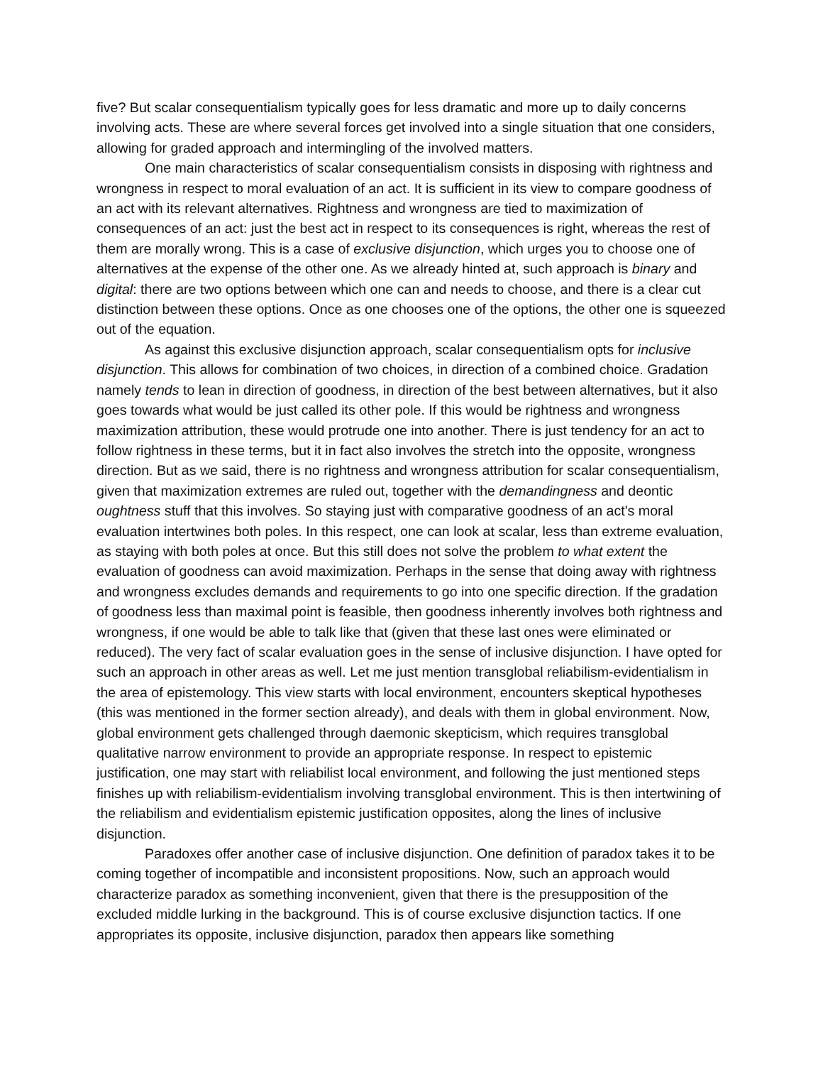five? But scalar consequentialism typically goes for less dramatic and more up to daily concerns involving acts. These are where several forces get involved into a single situation that one considers, allowing for graded approach and intermingling of the involved matters.
One main characteristics of scalar consequentialism consists in disposing with rightness and wrongness in respect to moral evaluation of an act. It is sufficient in its view to compare goodness of an act with its relevant alternatives. Rightness and wrongness are tied to maximization of consequences of an act: just the best act in respect to its consequences is right, whereas the rest of them are morally wrong. This is a case of exclusive disjunction, which urges you to choose one of alternatives at the expense of the other one. As we already hinted at, such approach is binary and digital: there are two options between which one can and needs to choose, and there is a clear cut distinction between these options. Once as one chooses one of the options, the other one is squeezed out of the equation.
As against this exclusive disjunction approach, scalar consequentialism opts for inclusive disjunction. This allows for combination of two choices, in direction of a combined choice. Gradation namely tends to lean in direction of goodness, in direction of the best between alternatives, but it also goes towards what would be just called its other pole. If this would be rightness and wrongness maximization attribution, these would protrude one into another. There is just tendency for an act to follow rightness in these terms, but it in fact also involves the stretch into the opposite, wrongness direction. But as we said, there is no rightness and wrongness attribution for scalar consequentialism, given that maximization extremes are ruled out, together with the demandingness and deontic oughtness stuff that this involves. So staying just with comparative goodness of an act’s moral evaluation intertwines both poles. In this respect, one can look at scalar, less than extreme evaluation, as staying with both poles at once. But this still does not solve the problem to what extent the evaluation of goodness can avoid maximization. Perhaps in the sense that doing away with rightness and wrongness excludes demands and requirements to go into one specific direction. If the gradation of goodness less than maximal point is feasible, then goodness inherently involves both rightness and wrongness, if one would be able to talk like that (given that these last ones were eliminated or reduced). The very fact of scalar evaluation goes in the sense of inclusive disjunction. I have opted for such an approach in other areas as well. Let me just mention transglobal reliabilism-evidentialism in the area of epistemology. This view starts with local environment, encounters skeptical hypotheses (this was mentioned in the former section already), and deals with them in global environment. Now, global environment gets challenged through daemonic skepticism, which requires transglobal qualitative narrow environment to provide an appropriate response. In respect to epistemic justification, one may start with reliabilist local environment, and following the just mentioned steps finishes up with reliabilism-evidentialism involving transglobal environment. This is then intertwining of the reliabilism and evidentialism epistemic justification opposites, along the lines of inclusive disjunction.
Paradoxes offer another case of inclusive disjunction. One definition of paradox takes it to be coming together of incompatible and inconsistent propositions. Now, such an approach would characterize paradox as something inconvenient, given that there is the presupposition of the excluded middle lurking in the background. This is of course exclusive disjunction tactics. If one appropriates its opposite, inclusive disjunction, paradox then appears like something